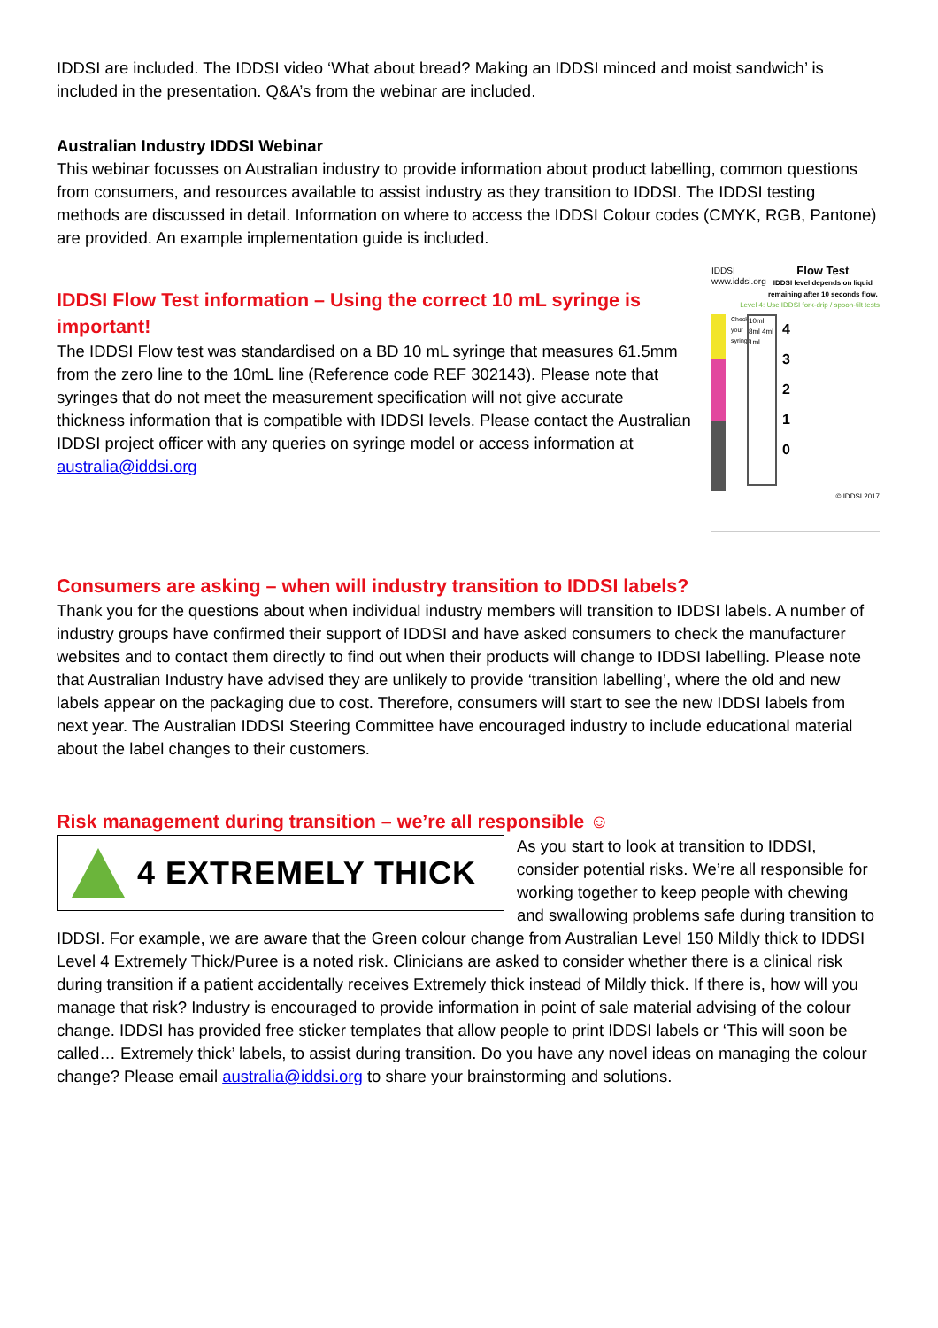IDDSI are included. The IDDSI video ‘What about bread? Making an IDDSI minced and moist sandwich’ is included in the presentation. Q&A’s from the webinar are included.
Australian Industry IDDSI Webinar
This webinar focusses on Australian industry to provide information about product labelling, common questions from consumers, and resources available to assist industry as they transition to IDDSI. The IDDSI testing methods are discussed in detail. Information on where to access the IDDSI Colour codes (CMYK, RGB, Pantone) are provided. An example implementation guide is included.
IDDSI Flow Test information – Using the correct 10 mL syringe is important!
The IDDSI Flow test was standardised on a BD 10 mL syringe that measures 61.5mm from the zero line to the 10mL line (Reference code REF 302143). Please note that syringes that do not meet the measurement specification will not give accurate thickness information that is compatible with IDDSI levels. Please contact the Australian IDDSI project officer with any queries on syringe model or access information at australia@iddsi.org
IDDSI
www.iddsi.org Flow Test
IDDSI level depends on liquid remaining after 10 seconds flow.
Level 4: Use IDDSI fork-drip / spoon-tilt tests
Check your syringe
10ml 8ml 4ml 1ml
4
3
2
1
0
© IDDSI 2017
Consumers are asking – when will industry transition to IDDSI labels?
Thank you for the questions about when individual industry members will transition to IDDSI labels. A number of industry groups have confirmed their support of IDDSI and have asked consumers to check the manufacturer websites and to contact them directly to find out when their products will change to IDDSI labelling. Please note that Australian Industry have advised they are unlikely to provide ‘transition labelling’, where the old and new labels appear on the packaging due to cost. Therefore, consumers will start to see the new IDDSI labels from next year. The Australian IDDSI Steering Committee have encouraged industry to include educational material about the label changes to their customers.
Risk management during transition – we’re all responsible ☺
4 EXTREMELY THICK
As you start to look at transition to IDDSI, consider potential risks. We’re all responsible for working together to keep people with chewing and swallowing problems safe during transition to IDDSI. For example, we are aware that the Green colour change from Australian Level 150 Mildly thick to IDDSI Level 4 Extremely Thick/Puree is a noted risk. Clinicians are asked to consider whether there is a clinical risk during transition if a patient accidentally receives Extremely thick instead of Mildly thick. If there is, how will you manage that risk? Industry is encouraged to provide information in point of sale material advising of the colour change. IDDSI has provided free sticker templates that allow people to print IDDSI labels or ‘This will soon be called… Extremely thick’ labels, to assist during transition. Do you have any novel ideas on managing the colour change? Please email australia@iddsi.org to share your brainstorming and solutions.